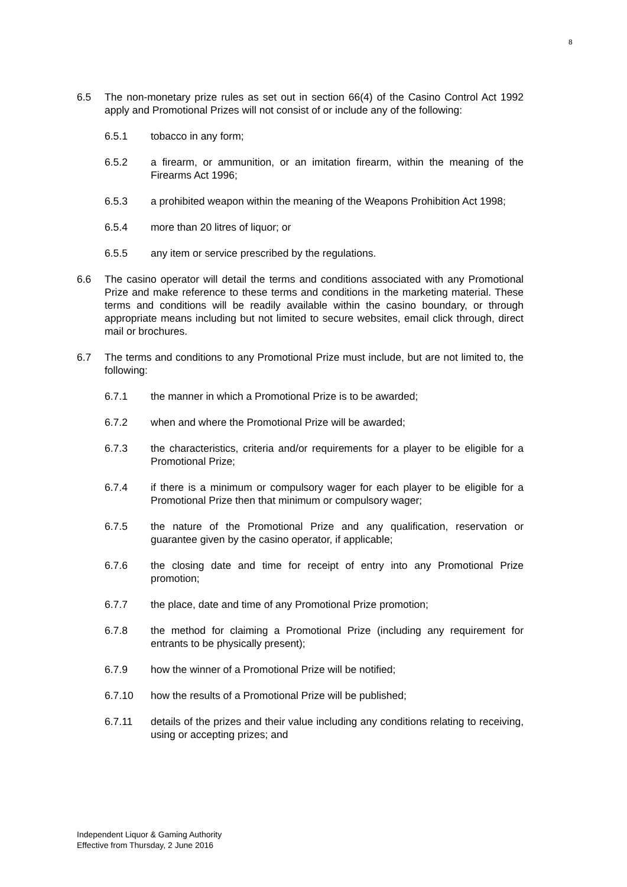8
6.5 The non-monetary prize rules as set out in section 66(4) of the Casino Control Act 1992 apply and Promotional Prizes will not consist of or include any of the following:
6.5.1 tobacco in any form;
6.5.2 a firearm, or ammunition, or an imitation firearm, within the meaning of the Firearms Act 1996;
6.5.3 a prohibited weapon within the meaning of the Weapons Prohibition Act 1998;
6.5.4 more than 20 litres of liquor; or
6.5.5 any item or service prescribed by the regulations.
6.6 The casino operator will detail the terms and conditions associated with any Promotional Prize and make reference to these terms and conditions in the marketing material. These terms and conditions will be readily available within the casino boundary, or through appropriate means including but not limited to secure websites, email click through, direct mail or brochures.
6.7 The terms and conditions to any Promotional Prize must include, but are not limited to, the following:
6.7.1 the manner in which a Promotional Prize is to be awarded;
6.7.2 when and where the Promotional Prize will be awarded;
6.7.3 the characteristics, criteria and/or requirements for a player to be eligible for a Promotional Prize;
6.7.4 if there is a minimum or compulsory wager for each player to be eligible for a Promotional Prize then that minimum or compulsory wager;
6.7.5 the nature of the Promotional Prize and any qualification, reservation or guarantee given by the casino operator, if applicable;
6.7.6 the closing date and time for receipt of entry into any Promotional Prize promotion;
6.7.7 the place, date and time of any Promotional Prize promotion;
6.7.8 the method for claiming a Promotional Prize (including any requirement for entrants to be physically present);
6.7.9 how the winner of a Promotional Prize will be notified;
6.7.10 how the results of a Promotional Prize will be published;
6.7.11 details of the prizes and their value including any conditions relating to receiving, using or accepting prizes; and
Independent Liquor & Gaming Authority
Effective from Thursday, 2 June 2016